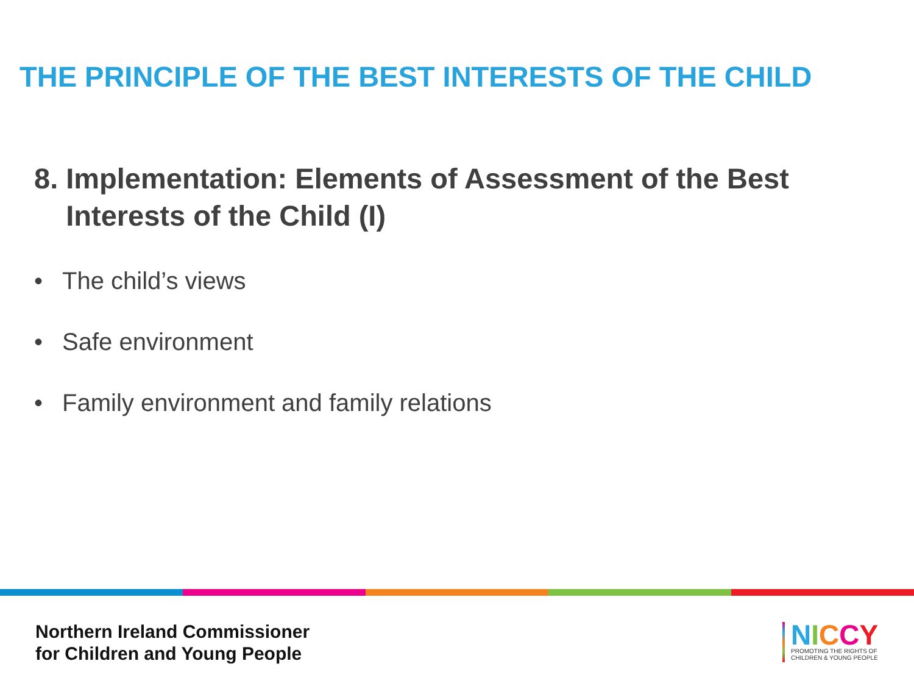THE PRINCIPLE OF THE BEST INTERESTS OF THE CHILD
8. Implementation: Elements of Assessment of the Best
Interests of the Child (I)
• The child’s views
• Safe environment
• Family environment and family relations
Northern Ireland Commissioner
for Children and Young People
NICCY
PROMOTING THE RIGHTS OF
CHILDREN & YOUNG PEOPLE